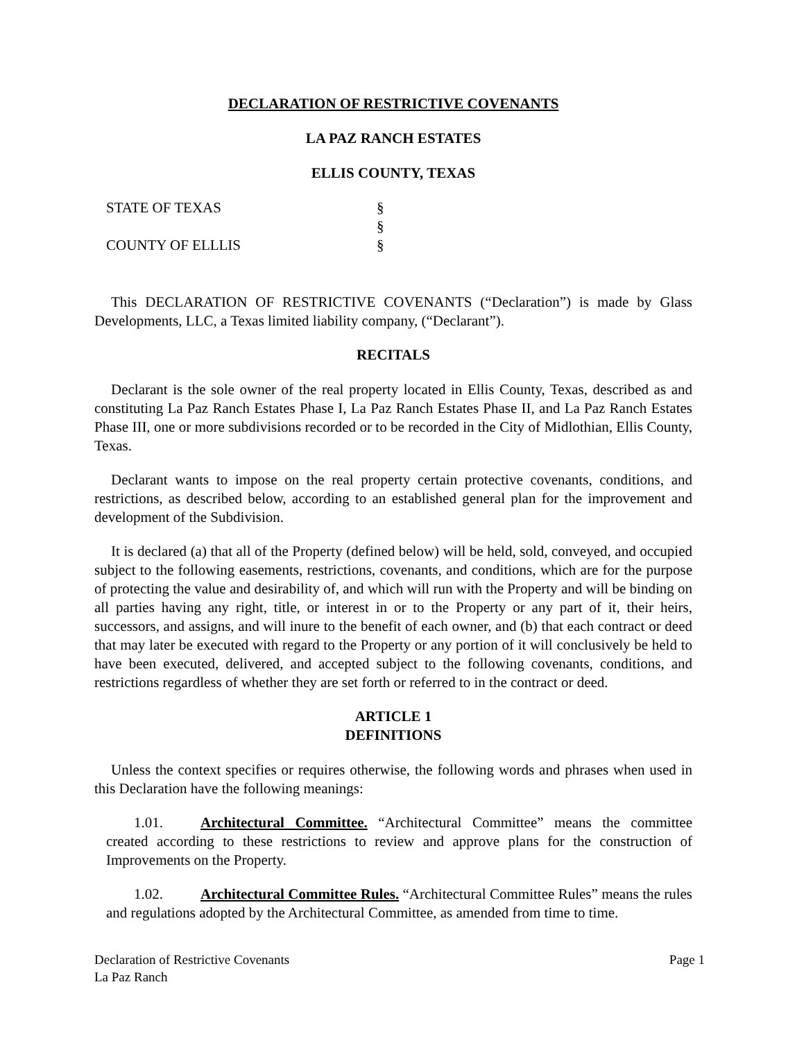DECLARATION OF RESTRICTIVE COVENANTS
LA PAZ RANCH ESTATES
ELLIS COUNTY, TEXAS
STATE OF TEXAS
§
§
COUNTY OF ELLLIS
§
This DECLARATION OF RESTRICTIVE COVENANTS (“Declaration”) is made by Glass Developments, LLC, a Texas limited liability company, (“Declarant”).
RECITALS
Declarant is the sole owner of the real property located in Ellis County, Texas, described as and constituting La Paz Ranch Estates Phase I, La Paz Ranch Estates Phase II, and La Paz Ranch Estates Phase III, one or more subdivisions recorded or to be recorded in the City of Midlothian, Ellis County, Texas.
Declarant wants to impose on the real property certain protective covenants, conditions, and restrictions, as described below, according to an established general plan for the improvement and development of the Subdivision.
It is declared (a) that all of the Property (defined below) will be held, sold, conveyed, and occupied subject to the following easements, restrictions, covenants, and conditions, which are for the purpose of protecting the value and desirability of, and which will run with the Property and will be binding on all parties having any right, title, or interest in or to the Property or any part of it, their heirs, successors, and assigns, and will inure to the benefit of each owner, and (b) that each contract or deed that may later be executed with regard to the Property or any portion of it will conclusively be held to have been executed, delivered, and accepted subject to the following covenants, conditions, and restrictions regardless of whether they are set forth or referred to in the contract or deed.
ARTICLE 1
DEFINITIONS
Unless the context specifies or requires otherwise, the following words and phrases when used in this Declaration have the following meanings:
1.01. Architectural Committee. “Architectural Committee” means the committee created according to these restrictions to review and approve plans for the construction of Improvements on the Property.
1.02. Architectural Committee Rules. “Architectural Committee Rules” means the rules and regulations adopted by the Architectural Committee, as amended from time to time.
Declaration of Restrictive Covenants
La Paz Ranch
Page 1